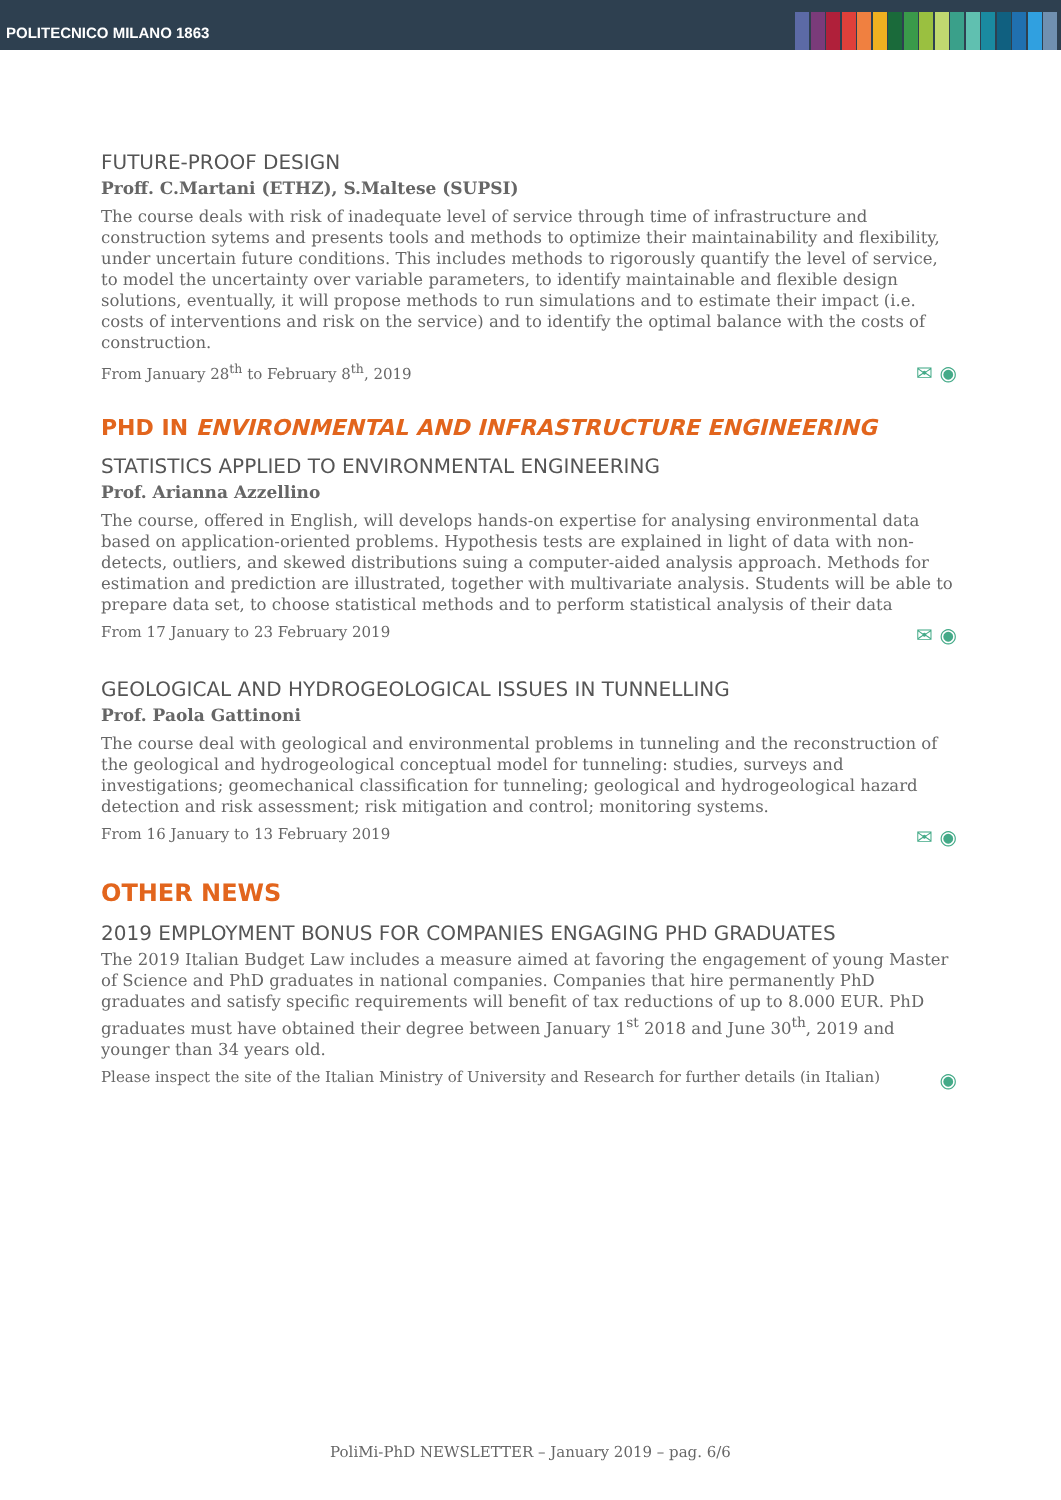POLITECNICO MILANO 1863
FUTURE-PROOF DESIGN
Proff. C.Martani (ETHZ), S.Maltese (SUPSI)
The course deals with risk of inadequate level of service through time of infrastructure and construction sytems and presents tools and methods to optimize their maintainability and flexibility, under uncertain future conditions. This includes methods to rigorously quantify the level of service, to model the uncertainty over variable parameters, to identify maintainable and flexible design solutions, eventually, it will propose methods to run simulations and to estimate their impact (i.e. costs of interventions and risk on the service) and to identify the optimal balance with the costs of construction.
From January 28<sup>th</sup> to February 8<sup>th</sup>, 2019 ✉ ◉
PHD IN ENVIRONMENTAL AND INFRASTRUCTURE ENGINEERING
STATISTICS APPLIED TO ENVIRONMENTAL ENGINEERING
Prof. Arianna Azzellino
The course, offered in English, will develops hands-on expertise for analysing environmental data based on application-oriented problems. Hypothesis tests are explained in light of data with non-detects, outliers, and skewed distributions suing a computer-aided analysis approach. Methods for estimation and prediction are illustrated, together with multivariate analysis. Students will be able to prepare data set, to choose statistical methods and to perform statistical analysis of their data
From 17 January to 23 February 2019 ✉ ◉
GEOLOGICAL AND HYDROGEOLOGICAL ISSUES IN TUNNELLING
Prof. Paola Gattinoni
The course deal with geological and environmental problems in tunneling and the reconstruction of the geological and hydrogeological conceptual model for tunneling: studies, surveys and investigations; geomechanical classification for tunneling; geological and hydrogeological hazard detection and risk assessment; risk mitigation and control; monitoring systems.
From 16 January to 13 February 2019 ✉ ◉
OTHER NEWS
2019 EMPLOYMENT BONUS FOR COMPANIES ENGAGING PHD GRADUATES
The 2019 Italian Budget Law includes a measure aimed at favoring the engagement of young Master of Science and PhD graduates in national companies. Companies that hire permanently PhD graduates and satisfy specific requirements will benefit of tax reductions of up to 8.000 EUR. PhD graduates must have obtained their degree between January 1<sup>st</sup> 2018 and June 30<sup>th</sup>, 2019 and younger than 34 years old.
Please inspect the site of the Italian Ministry of University and Research for further details (in Italian) ◉
PoliMi-PhD NEWSLETTER – January 2019 – pag. 6/6